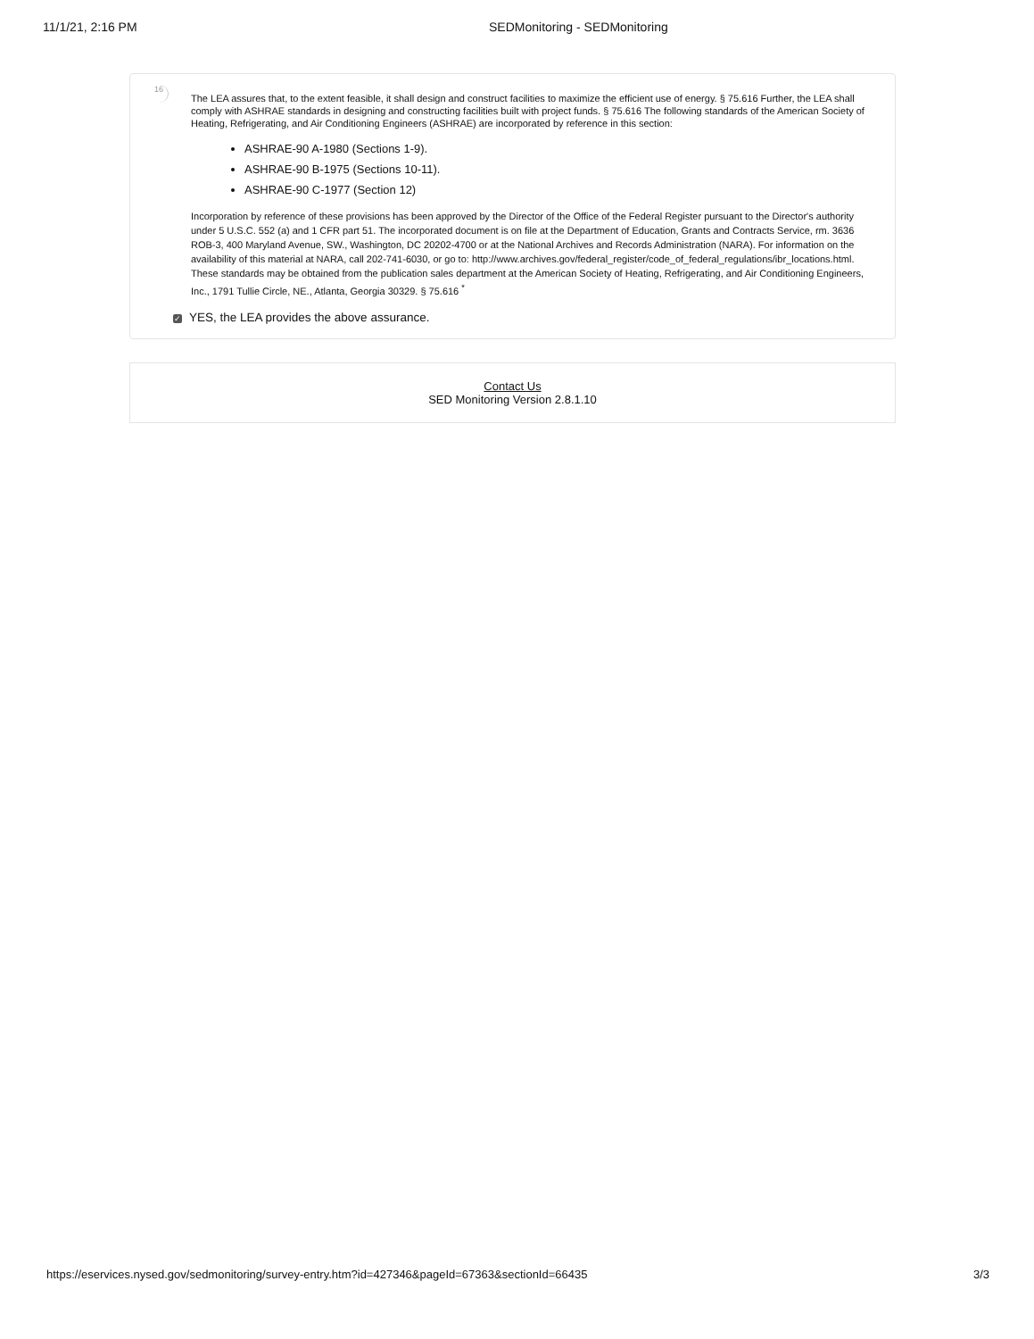11/1/21, 2:16 PM SEDMonitoring - SEDMonitoring
16
The LEA assures that, to the extent feasible, it shall design and construct facilities to maximize the efficient use of energy. § 75.616 Further, the LEA shall comply with ASHRAE standards in designing and constructing facilities built with project funds. § 75.616 The following standards of the American Society of Heating, Refrigerating, and Air Conditioning Engineers (ASHRAE) are incorporated by reference in this section:
ASHRAE-90 A-1980 (Sections 1-9).
ASHRAE-90 B-1975 (Sections 10-11).
ASHRAE-90 C-1977 (Section 12)
Incorporation by reference of these provisions has been approved by the Director of the Office of the Federal Register pursuant to the Director's authority under 5 U.S.C. 552 (a) and 1 CFR part 51. The incorporated document is on file at the Department of Education, Grants and Contracts Service, rm. 3636 ROB-3, 400 Maryland Avenue, SW., Washington, DC 20202-4700 or at the National Archives and Records Administration (NARA). For information on the availability of this material at NARA, call 202-741-6030, or go to: http://www.archives.gov/federal_register/code_of_federal_regulations/ibr_locations.html. These standards may be obtained from the publication sales department at the American Society of Heating, Refrigerating, and Air Conditioning Engineers, Inc., 1791 Tullie Circle, NE., Atlanta, Georgia 30329. § 75.616 <sup>*</sup>
✓ YES, the LEA provides the above assurance.
Contact Us
SED Monitoring Version 2.8.1.10
https://eservices.nysed.gov/sedmonitoring/survey-entry.htm?id=427346&pageId=67363&sectionId=66435 3/3